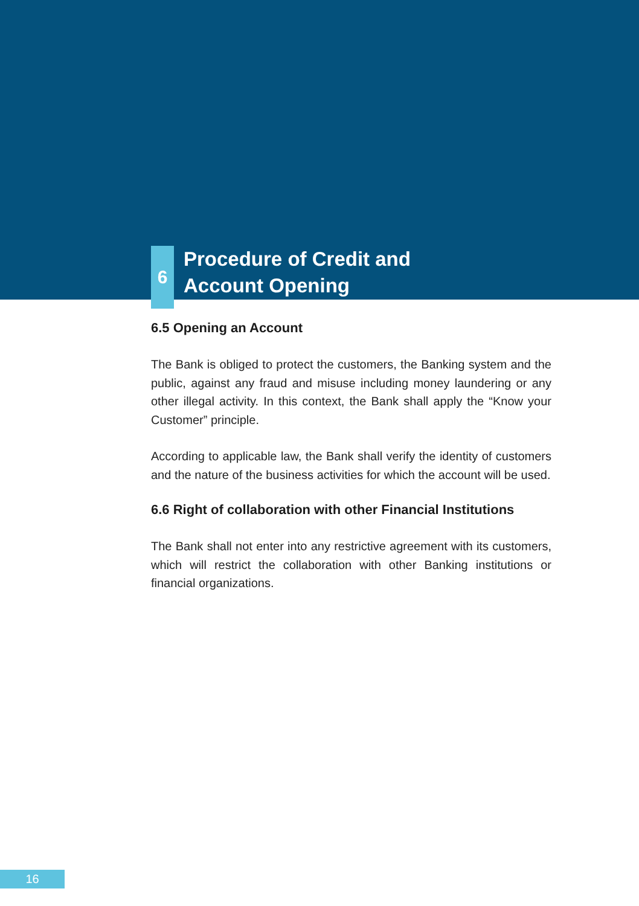6
Procedure of Credit and
Account Opening
6.5 Opening an Account
The Bank is obliged to protect the customers, the Banking system and the public, against any fraud and misuse including money laundering or any other illegal activity. In this context, the Bank shall apply the “Know your Customer” principle.
According to applicable law, the Bank shall verify the identity of customers and the nature of the business activities for which the account will be used.
6.6 Right of collaboration with other Financial Institutions
The Bank shall not enter into any restrictive agreement with its customers, which will restrict the collaboration with other Banking institutions or financial organizations.
16